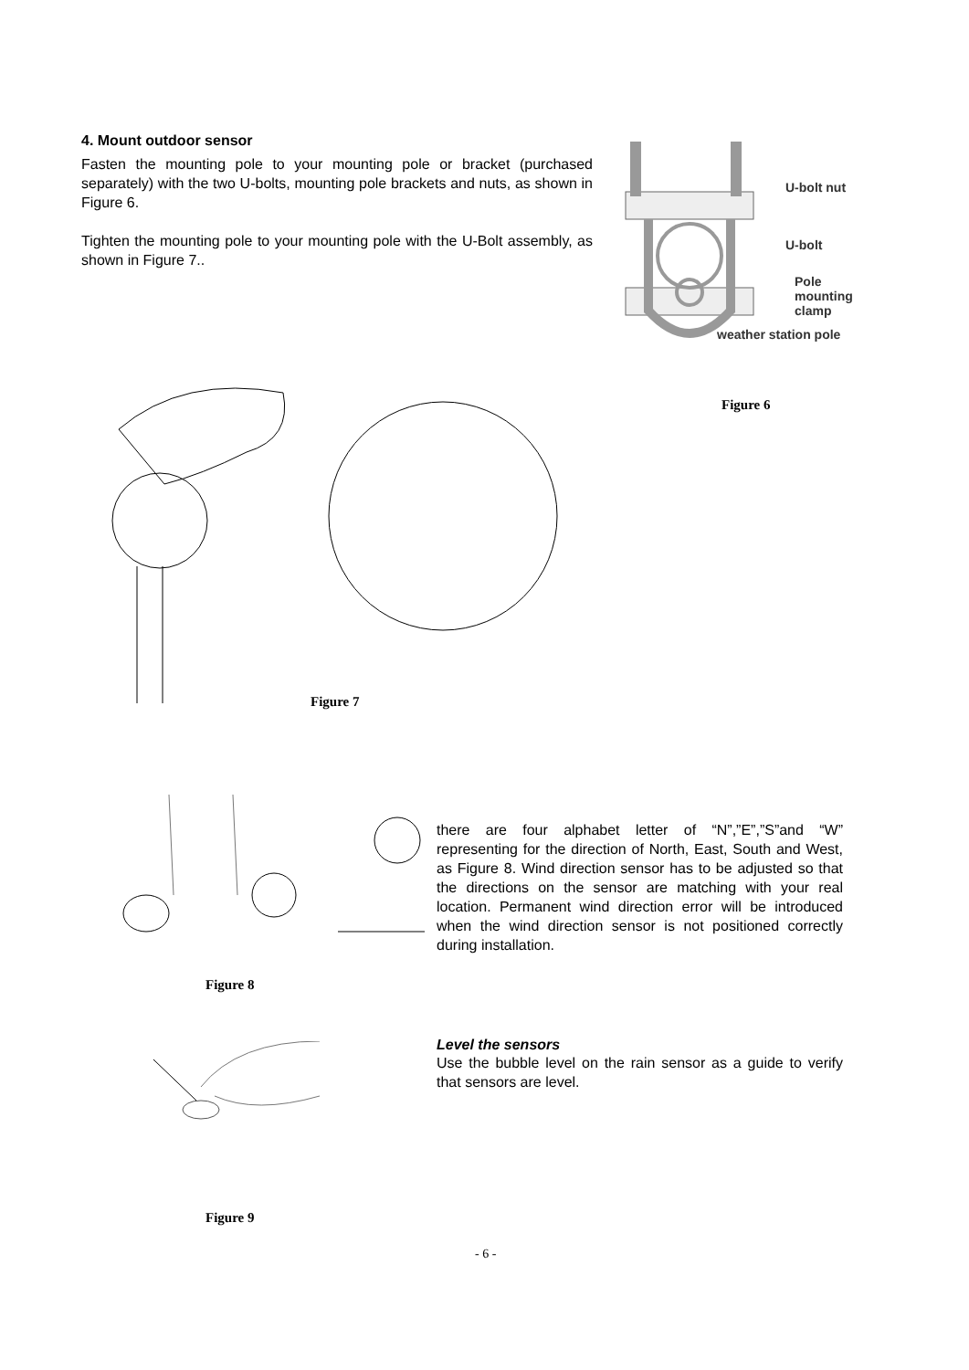4. Mount outdoor sensor
Fasten the mounting pole to your mounting pole or bracket (purchased separately) with the two U-bolts, mounting pole brackets and nuts, as shown in Figure 6.
Tighten the mounting pole to your mounting pole with the U-Bolt assembly, as shown in Figure 7..
U-bolt nut
U-bolt
Pole mounting clamp
weather station pole
Figure 6
Figure 7
Figure 8
there are four alphabet letter of “N”,”E”,”S”and “W” representing for the direction of North, East, South and West, as Figure 8. Wind direction sensor has to be adjusted so that the directions on the sensor are matching with your real location. Permanent wind direction error will be introduced when the wind direction sensor is not positioned correctly during installation.
Figure 9
Level the sensors
Use the bubble level on the rain sensor as a guide to verify that sensors are level.
- 6 -